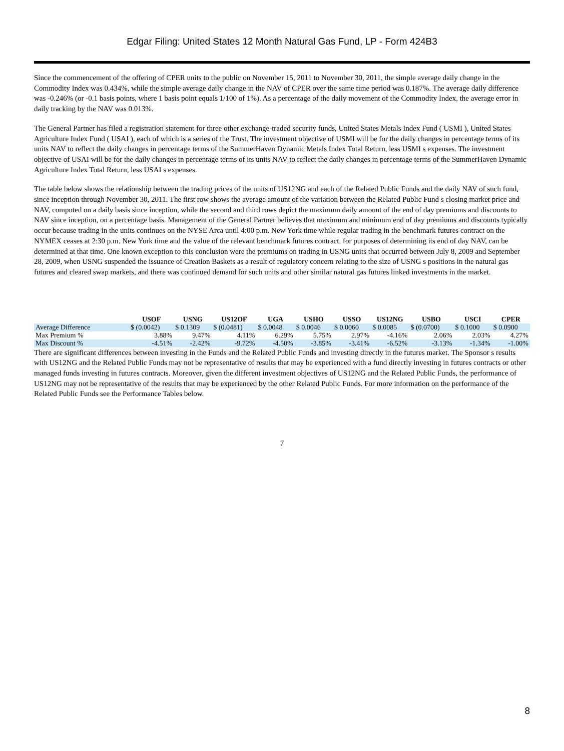Edgar Filing: United States 12 Month Natural Gas Fund, LP - Form 424B3
Since the commencement of the offering of CPER units to the public on November 15, 2011 to November 30, 2011, the simple average daily change in the Commodity Index was 0.434%, while the simple average daily change in the NAV of CPER over the same time period was 0.187%. The average daily difference was -0.246% (or -0.1 basis points, where 1 basis point equals 1/100 of 1%). As a percentage of the daily movement of the Commodity Index, the average error in daily tracking by the NAV was 0.013%.
The General Partner has filed a registration statement for three other exchange-traded security funds, United States Metals Index Fund ( USMI ), United States Agriculture Index Fund ( USAI ), each of which is a series of the Trust. The investment objective of USMI will be for the daily changes in percentage terms of its units NAV to reflect the daily changes in percentage terms of the SummerHaven Dynamic Metals Index Total Return, less USMI s expenses. The investment objective of USAI will be for the daily changes in percentage terms of its units NAV to reflect the daily changes in percentage terms of the SummerHaven Dynamic Agriculture Index Total Return, less USAI s expenses.
The table below shows the relationship between the trading prices of the units of US12NG and each of the Related Public Funds and the daily NAV of such fund, since inception through November 30, 2011. The first row shows the average amount of the variation between the Related Public Fund s closing market price and NAV, computed on a daily basis since inception, while the second and third rows depict the maximum daily amount of the end of day premiums and discounts to NAV since inception, on a percentage basis. Management of the General Partner believes that maximum and minimum end of day premiums and discounts typically occur because trading in the units continues on the NYSE Arca until 4:00 p.m. New York time while regular trading in the benchmark futures contract on the NYMEX ceases at 2:30 p.m. New York time and the value of the relevant benchmark futures contract, for purposes of determining its end of day NAV, can be determined at that time. One known exception to this conclusion were the premiums on trading in USNG units that occurred between July 8, 2009 and September 28, 2009, when USNG suspended the issuance of Creation Baskets as a result of regulatory concern relating to the size of USNG s positions in the natural gas futures and cleared swap markets, and there was continued demand for such units and other similar natural gas futures linked investments in the market.
| | USOF | USNG | US12OF | UGA | USHO | USSO | US12NG | USBO | USCI | CPER |
| --- | --- | --- | --- | --- | --- | --- | --- | --- | --- | --- |
| Average Difference | $ (0.0042) | $ 0.1309 | $ (0.0481) | $ 0.0048 | $ 0.0046 | $ 0.0060 | $ 0.0085 | $ (0.0700) | $ 0.1000 | $ 0.0900 |
| Max Premium % | 3.88% | 9.47% | 4.11% | 6.29% | 5.75% | 2.97% | -4.16% | 2.06% | 2.03% | 4.27% |
| Max Discount % | -4.51% | -2.42% | -9.72% | -4.50% | -3.85% | -3.41% | -6.52% | -3.13% | -1.34% | -1.00% |
There are significant differences between investing in the Funds and the Related Public Funds and investing directly in the futures market. The Sponsor s results with US12NG and the Related Public Funds may not be representative of results that may be experienced with a fund directly investing in futures contracts or other managed funds investing in futures contracts. Moreover, given the different investment objectives of US12NG and the Related Public Funds, the performance of US12NG may not be representative of the results that may be experienced by the other Related Public Funds. For more information on the performance of the Related Public Funds see the Performance Tables below.
7
8